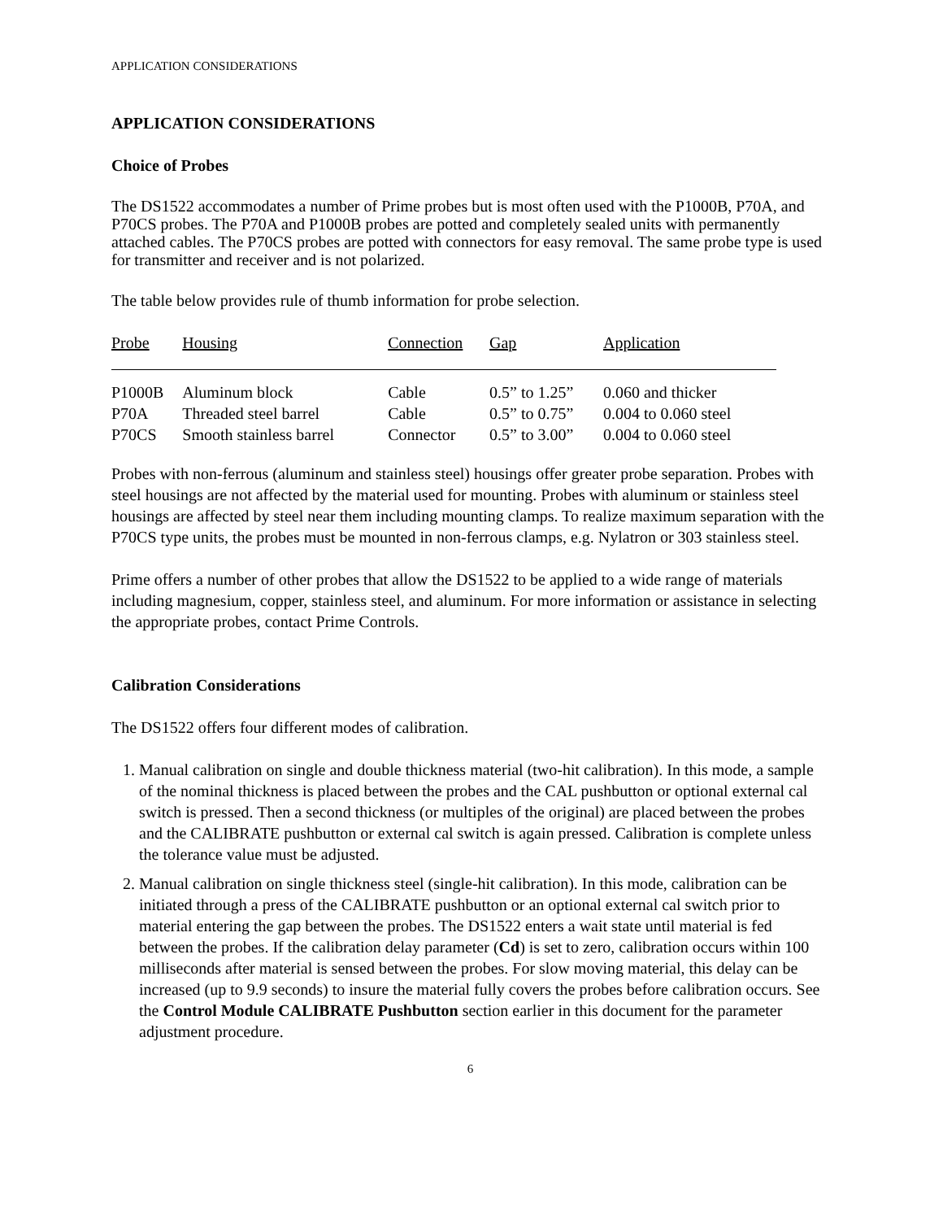APPLICATION CONSIDERATIONS
APPLICATION CONSIDERATIONS
Choice of Probes
The DS1522 accommodates a number of Prime probes but is most often used with the P1000B, P70A, and P70CS probes. The P70A and P1000B probes are potted and completely sealed units with permanently attached cables. The P70CS probes are potted with connectors for easy removal. The same probe type is used for transmitter and receiver and is not polarized.
The table below provides rule of thumb information for probe selection.
| Probe | Housing | Connection | Gap | Application |
| --- | --- | --- | --- | --- |
| P1000B | Aluminum block | Cable | 0.5” to 1.25” | 0.060 and thicker |
| P70A | Threaded steel barrel | Cable | 0.5” to 0.75” | 0.004 to 0.060 steel |
| P70CS | Smooth stainless barrel | Connector | 0.5” to 3.00” | 0.004 to 0.060 steel |
Probes with non-ferrous (aluminum and stainless steel) housings offer greater probe separation. Probes with steel housings are not affected by the material used for mounting. Probes with aluminum or stainless steel housings are affected by steel near them including mounting clamps. To realize maximum separation with the P70CS type units, the probes must be mounted in non-ferrous clamps, e.g. Nylatron or 303 stainless steel.
Prime offers a number of other probes that allow the DS1522 to be applied to a wide range of materials including magnesium, copper, stainless steel, and aluminum. For more information or assistance in selecting the appropriate probes, contact Prime Controls.
Calibration Considerations
The DS1522 offers four different modes of calibration.
1. Manual calibration on single and double thickness material (two-hit calibration). In this mode, a sample of the nominal thickness is placed between the probes and the CAL pushbutton or optional external cal switch is pressed. Then a second thickness (or multiples of the original) are placed between the probes and the CALIBRATE pushbutton or external cal switch is again pressed. Calibration is complete unless the tolerance value must be adjusted.
2. Manual calibration on single thickness steel (single-hit calibration). In this mode, calibration can be initiated through a press of the CALIBRATE pushbutton or an optional external cal switch prior to material entering the gap between the probes. The DS1522 enters a wait state until material is fed between the probes. If the calibration delay parameter (Cd) is set to zero, calibration occurs within 100 milliseconds after material is sensed between the probes. For slow moving material, this delay can be increased (up to 9.9 seconds) to insure the material fully covers the probes before calibration occurs. See the Control Module CALIBRATE Pushbutton section earlier in this document for the parameter adjustment procedure.
6